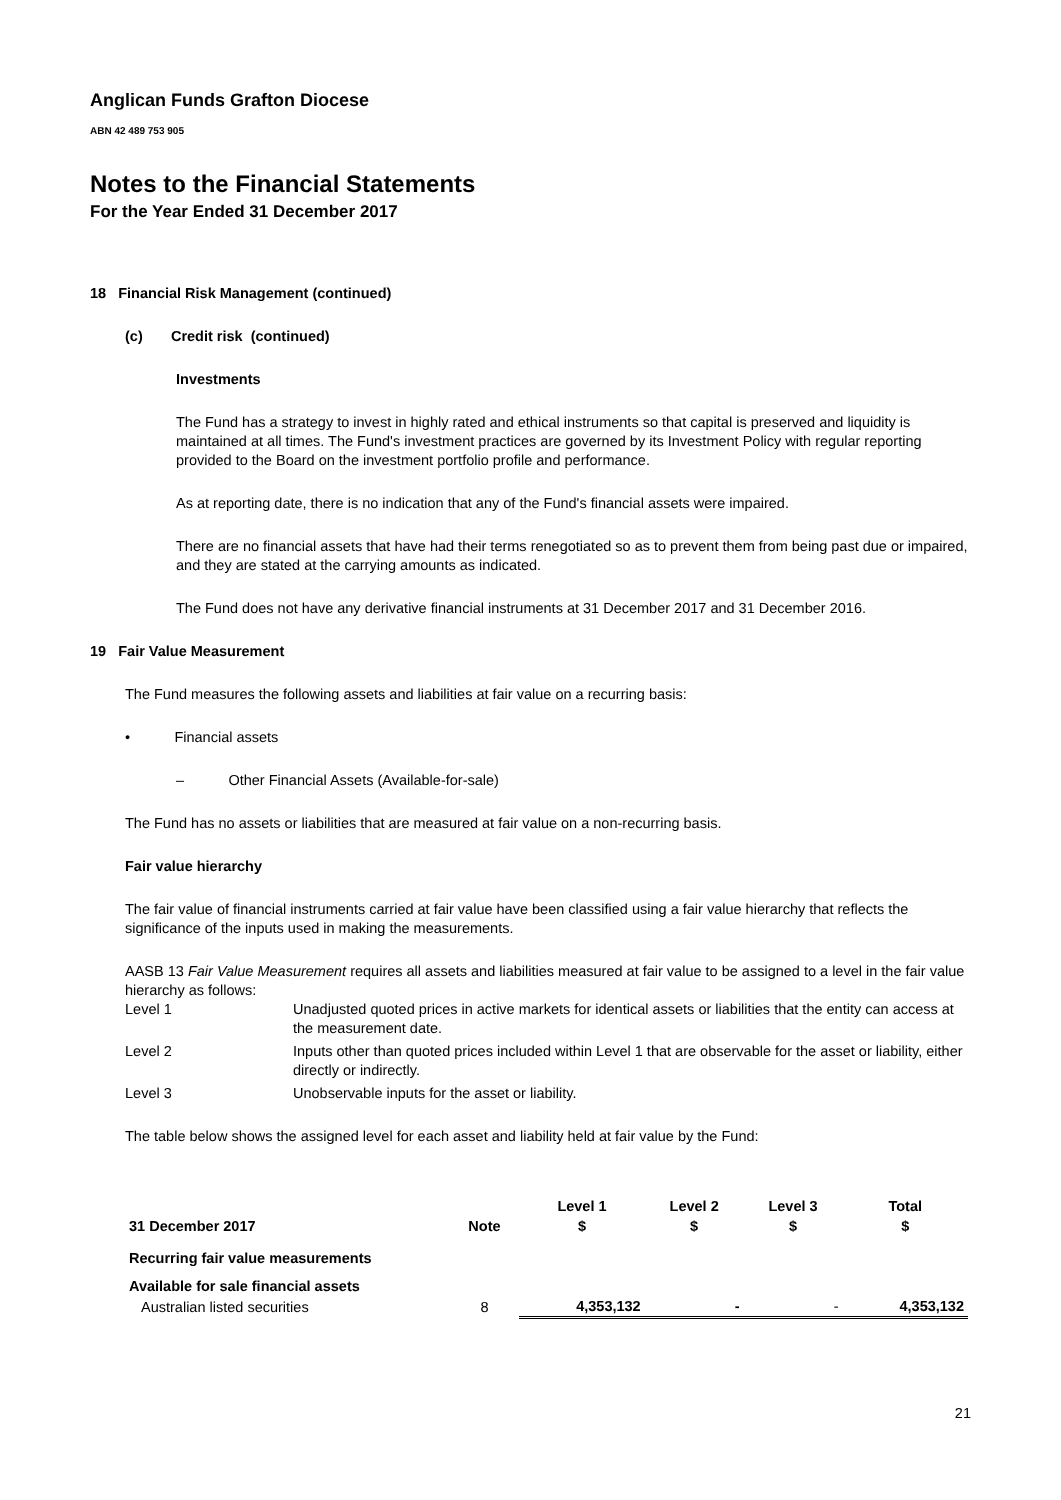Anglican Funds Grafton Diocese
ABN 42 489 753 905
Notes to the Financial Statements
For the Year Ended 31 December 2017
18 Financial Risk Management (continued)
(c) Credit risk (continued)
Investments
The Fund has a strategy to invest in highly rated and ethical instruments so that capital is preserved and liquidity is maintained at all times. The Fund's investment practices are governed by its Investment Policy with regular reporting provided to the Board on the investment portfolio profile and performance.
As at reporting date, there is no indication that any of the Fund's financial assets were impaired.
There are no financial assets that have had their terms renegotiated so as to prevent them from being past due or impaired, and they are stated at the carrying amounts as indicated.
The Fund does not have any derivative financial instruments at 31 December 2017 and 31 December 2016.
19 Fair Value Measurement
The Fund measures the following assets and liabilities at fair value on a recurring basis:
• Financial assets
– Other Financial Assets (Available-for-sale)
The Fund has no assets or liabilities that are measured at fair value on a non-recurring basis.
Fair value hierarchy
The fair value of financial instruments carried at fair value have been classified using a fair value hierarchy that reflects the significance of the inputs used in making the measurements.
AASB 13 Fair Value Measurement requires all assets and liabilities measured at fair value to be assigned to a level in the fair value hierarchy as follows:
| Level 1 | Unadjusted quoted prices in active markets for identical assets or liabilities that the entity can access at the measurement date. |
| Level 2 | Inputs other than quoted prices included within Level 1 that are observable for the asset or liability, either directly or indirectly. |
| Level 3 | Unobservable inputs for the asset or liability. |
The table below shows the assigned level for each asset and liability held at fair value by the Fund:
| | | Level 1 | Level 2 | Level 3 | Total |
| --- | --- | --- | --- | --- | --- |
| 31 December 2017 | Note | $ | $ | $ | $ |
| Recurring fair value measurements | | | | | |
| Available for sale financial assets | | | | | |
| Australian listed securities | 8 | 4,353,132 | - | - | 4,353,132 |
21